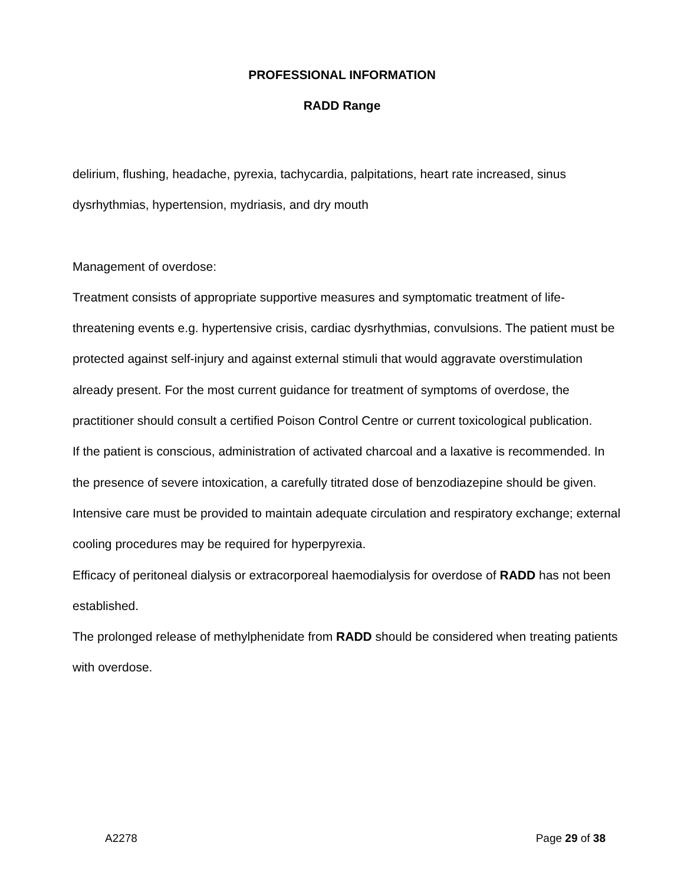PROFESSIONAL INFORMATION
RADD Range
delirium, flushing, headache, pyrexia, tachycardia, palpitations, heart rate increased, sinus dysrhythmias, hypertension, mydriasis, and dry mouth
Management of overdose:
Treatment consists of appropriate supportive measures and symptomatic treatment of life-threatening events e.g. hypertensive crisis, cardiac dysrhythmias, convulsions. The patient must be protected against self-injury and against external stimuli that would aggravate overstimulation already present. For the most current guidance for treatment of symptoms of overdose, the practitioner should consult a certified Poison Control Centre or current toxicological publication.
If the patient is conscious, administration of activated charcoal and a laxative is recommended. In the presence of severe intoxication, a carefully titrated dose of benzodiazepine should be given.
Intensive care must be provided to maintain adequate circulation and respiratory exchange; external cooling procedures may be required for hyperpyrexia.
Efficacy of peritoneal dialysis or extracorporeal haemodialysis for overdose of RADD has not been established.
The prolonged release of methylphenidate from RADD should be considered when treating patients with overdose.
A2278 Page 29 of 38